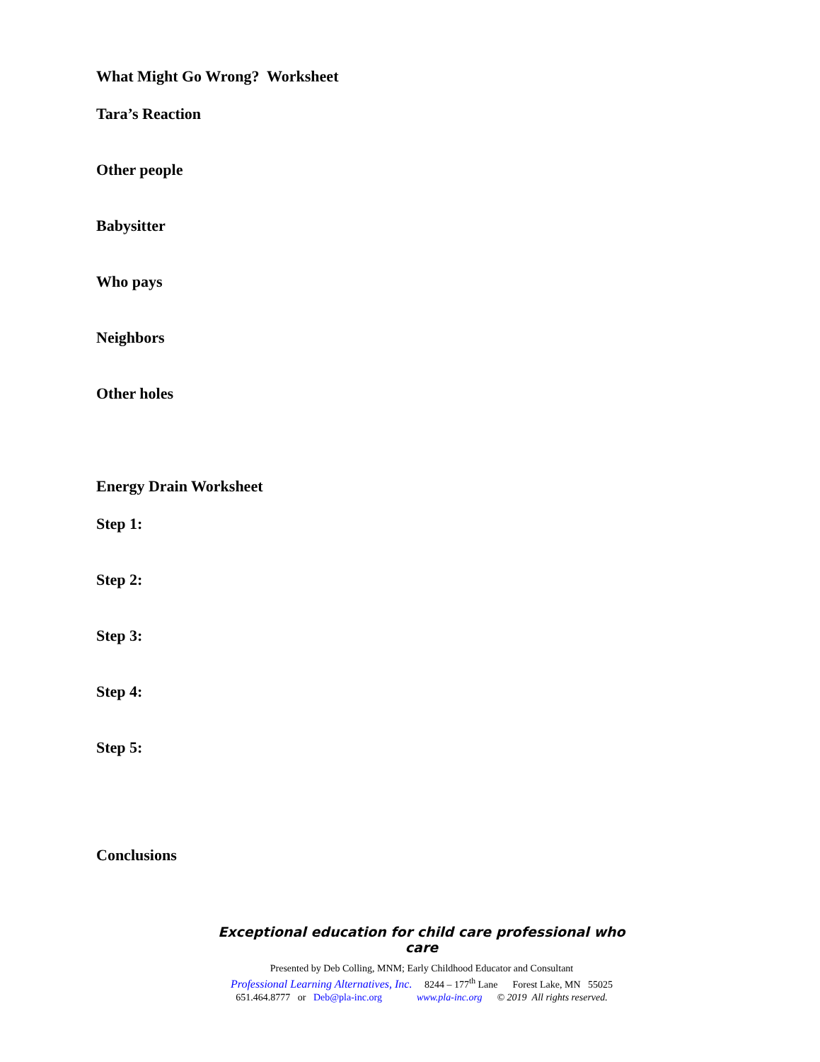What Might Go Wrong? Worksheet
Tara’s Reaction
Other people
Babysitter
Who pays
Neighbors
Other holes
Energy Drain Worksheet
Step 1:
Step 2:
Step 3:
Step 4:
Step 5:
Conclusions
Exceptional education for child care professional who care
Presented by Deb Colling, MNM; Early Childhood Educator and Consultant
Professional Learning Alternatives, Inc. 8244 – 177<sup>th</sup> Lane Forest Lake, MN 55025
651.464.8777 or Deb@pla-inc.org www.pla-inc.org © 2019 All rights reserved.